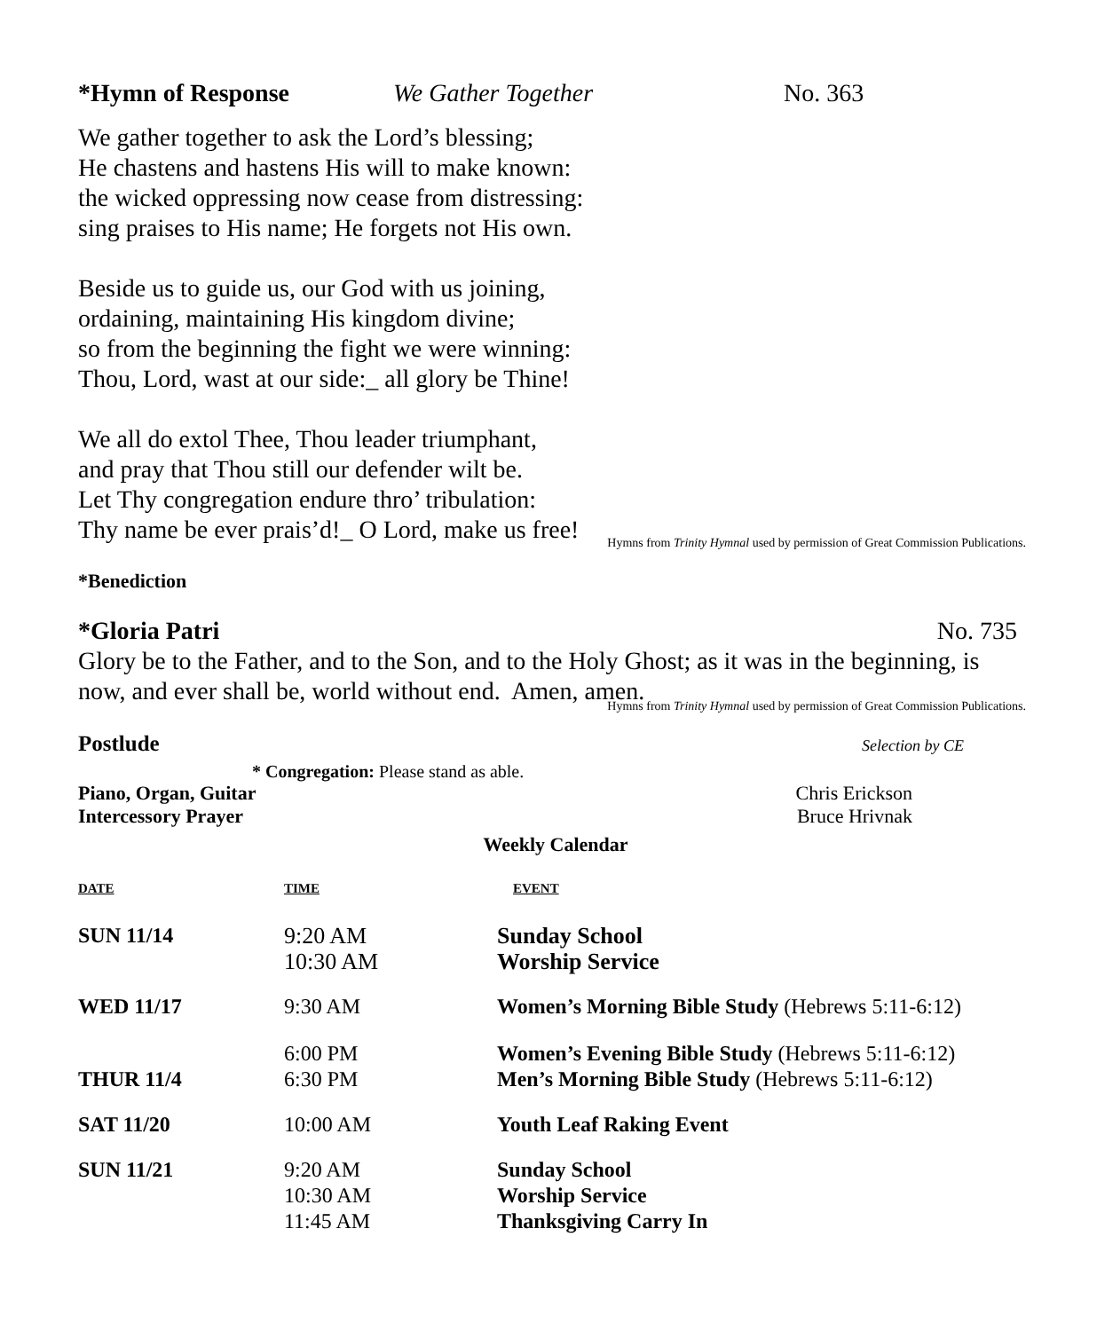*Hymn of Response We Gather Together No. 363
We gather together to ask the Lord’s blessing;
He chastens and hastens His will to make known:
the wicked oppressing now cease from distressing:
sing praises to His name; He forgets not His own.
Beside us to guide us, our God with us joining,
ordaining, maintaining His kingdom divine;
so from the beginning the fight we were winning:
Thou, Lord, wast at our side:_ all glory be Thine!
We all do extol Thee, Thou leader triumphant,
and pray that Thou still our defender wilt be.
Let Thy congregation endure thro’ tribulation:
Thy name be ever prais’d!_ O Lord, make us free!
Hymns from Trinity Hymnal used by permission of Great Commission Publications.
*Benediction
*Gloria Patri No. 735
Glory be to the Father, and to the Son, and to the Holy Ghost; as it was in the beginning, is now, and ever shall be, world without end. Amen, amen.
Hymns from Trinity Hymnal used by permission of Great Commission Publications.
Postlude Selection by CE
* Congregation: Please stand as able.
Piano, Organ, Guitar Chris Erickson
Intercessory Prayer Bruce Hrivnak
Weekly Calendar
| DATE | TIME | EVENT |
| SUN 11/14 | 9:20 AM 10:30 AM | Sunday School Worship Service |
| WED 11/17 | 9:30 AM | Women’s Morning Bible Study (Hebrews 5:11-6:12) |
| THUR 11/4 | 6:00 PM 6:30 PM | Women’s Evening Bible Study (Hebrews 5:11-6:12) Men’s Morning Bible Study (Hebrews 5:11-6:12) |
| SAT 11/20 | 10:00 AM | Youth Leaf Raking Event |
| SUN 11/21 | 9:20 AM 10:30 AM 11:45 AM | Sunday School Worship Service Thanksgiving Carry In |